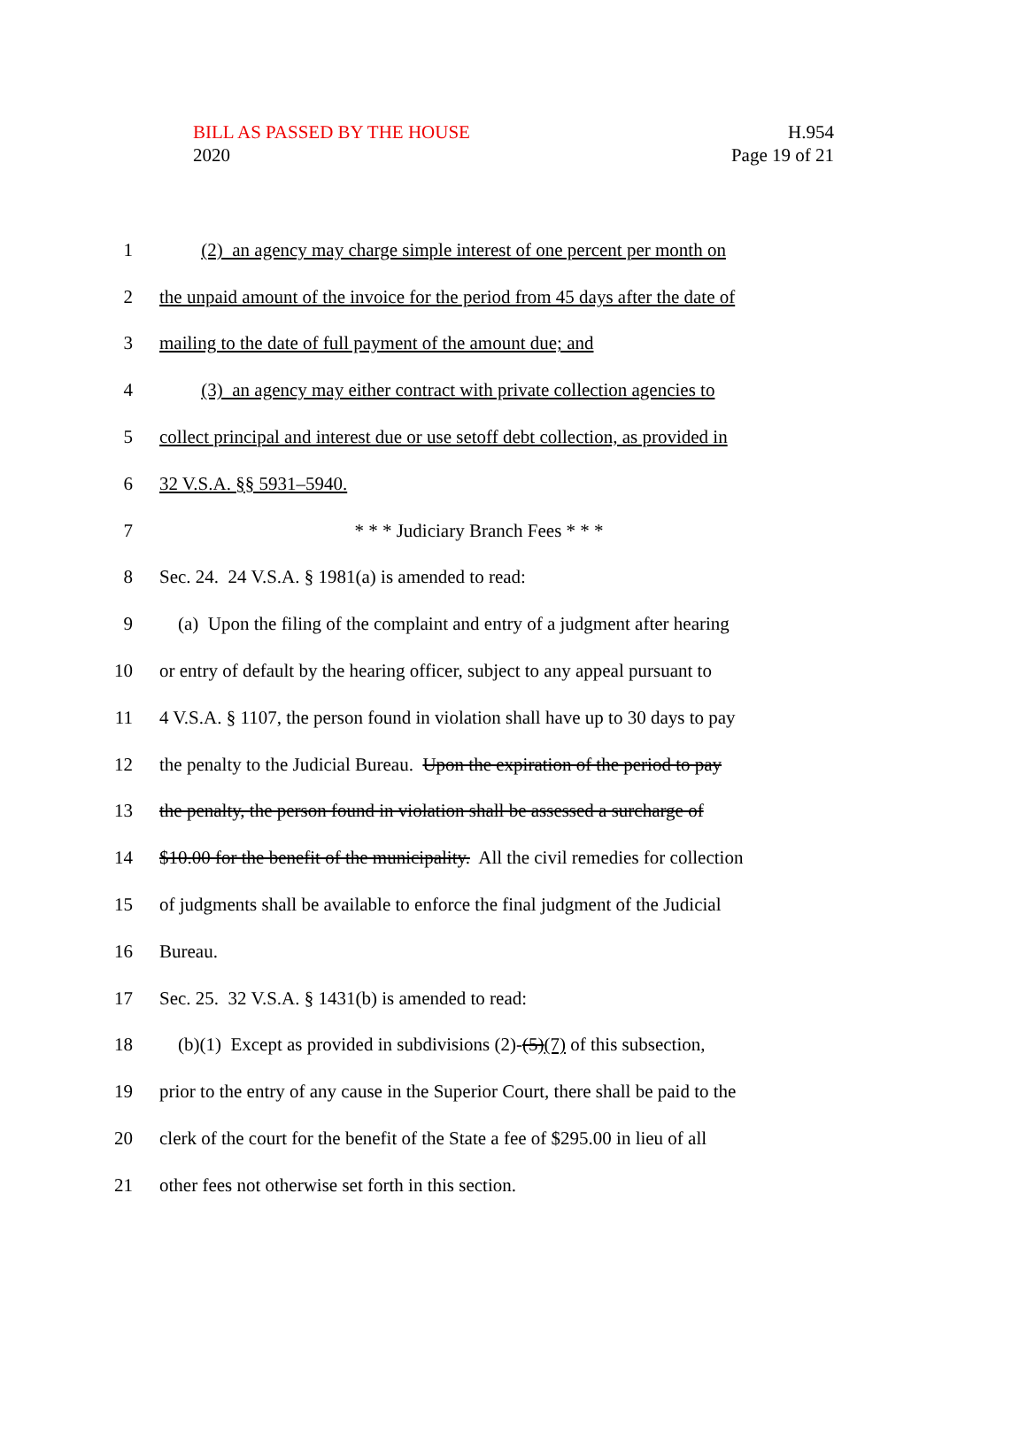BILL AS PASSED BY THE HOUSE
2020
H.954
Page 19 of 21
1 (2) an agency may charge simple interest of one percent per month on
2 the unpaid amount of the invoice for the period from 45 days after the date of
3 mailing to the date of full payment of the amount due; and
4 (3) an agency may either contract with private collection agencies to
5 collect principal and interest due or use setoff debt collection, as provided in
6 32 V.S.A. §§ 5931–5940.
7 * * * Judiciary Branch Fees * * *
8 Sec. 24. 24 V.S.A. § 1981(a) is amended to read:
9 (a) Upon the filing of the complaint and entry of a judgment after hearing
10 or entry of default by the hearing officer, subject to any appeal pursuant to
11 4 V.S.A. § 1107, the person found in violation shall have up to 30 days to pay
12 the penalty to the Judicial Bureau. Upon the expiration of the period to pay
13 the penalty, the person found in violation shall be assessed a surcharge of
14 $10.00 for the benefit of the municipality. All the civil remedies for collection
15 of judgments shall be available to enforce the final judgment of the Judicial
16 Bureau.
17 Sec. 25. 32 V.S.A. § 1431(b) is amended to read:
18 (b)(1) Except as provided in subdivisions (2)-(5)(7) of this subsection,
19 prior to the entry of any cause in the Superior Court, there shall be paid to the
20 clerk of the court for the benefit of the State a fee of $295.00 in lieu of all
21 other fees not otherwise set forth in this section.